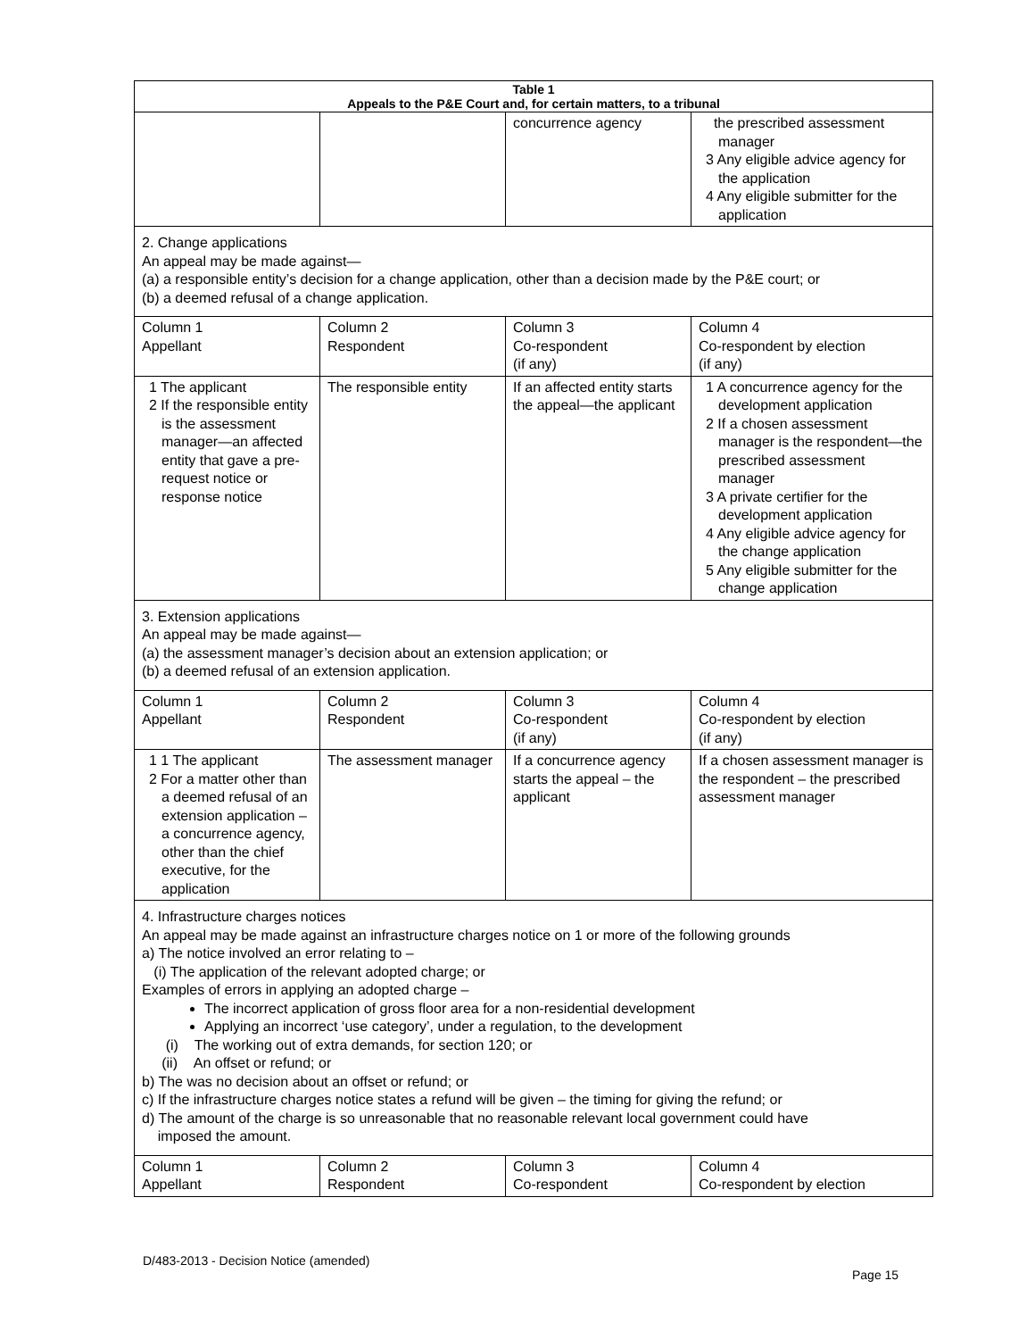| Table 1 Appeals to the P&E Court and, for certain matters, to a tribunal | | | |
| --- | --- | --- | --- |
| | | concurrence agency | the prescribed assessment manager 3 Any eligible advice agency for the application 4 Any eligible submitter for the application |
| 2. Change applications An appeal may be made against— (a) a responsible entity’s decision for a change application, other than a decision made by the P&E court; or (b) a deemed refusal of a change application. | | | |
| Column 1 Appellant | Column 2 Respondent | Column 3 Co-respondent (if any) | Column 4 Co-respondent by election (if any) |
| 1 The applicant 2 If the responsible entity is the assessment manager—an affected entity that gave a pre-request notice or response notice | The responsible entity | If an affected entity starts the appeal—the applicant | 1 A concurrence agency for the development application 2 If a chosen assessment manager is the respondent—the prescribed assessment manager 3 A private certifier for the development application 4 Any eligible advice agency for the change application 5 Any eligible submitter for the change application |
| 3. Extension applications An appeal may be made against— (a) the assessment manager’s decision about an extension application; or (b) a deemed refusal of an extension application. | | | |
| Column 1 Appellant | Column 2 Respondent | Column 3 Co-respondent (if any) | Column 4 Co-respondent by election (if any) |
| 1 1 The applicant 2 For a matter other than a deemed refusal of an extension application – a concurrence agency, other than the chief executive, for the application | The assessment manager | If a concurrence agency starts the appeal – the applicant | If a chosen assessment manager is the respondent – the prescribed assessment manager |
| 4. Infrastructure charges notices An appeal may be made against an infrastructure charges notice on 1 or more of the following grounds a) The notice involved an error relating to – (i) The application of the relevant adopted charge; or Examples of errors in applying an adopted charge – The incorrect application of gross floor area for a non-residential development Applying an incorrect ‘use category’, under a regulation, to the development (i) The working out of extra demands, for section 120; or (ii) An offset or refund; or b) The was no decision about an offset or refund; or c) If the infrastructure charges notice states a refund will be given – the timing for giving the refund; or d) The amount of the charge is so unreasonable that no reasonable relevant local government could have imposed the amount. | | | |
| Column 1 Appellant | Column 2 Respondent | Column 3 Co-respondent | Column 4 Co-respondent by election |
D/483-2013 - Decision Notice (amended)
Page 15